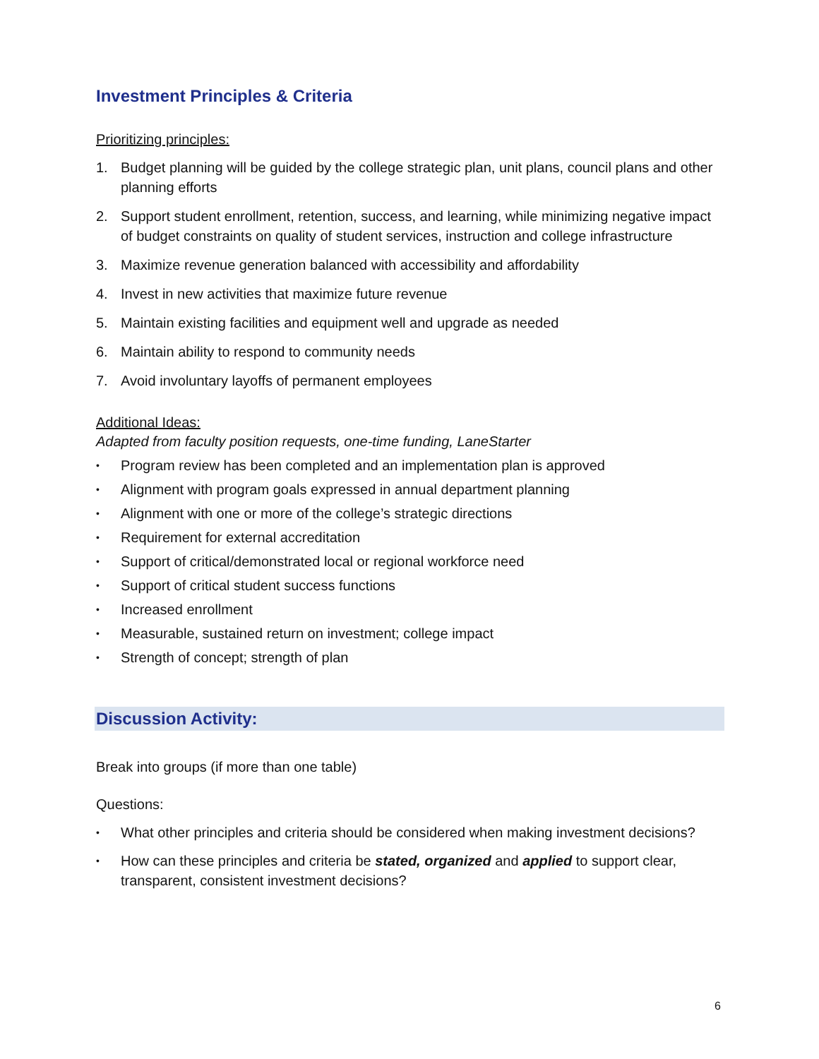Investment Principles & Criteria
Prioritizing principles:
1. Budget planning will be guided by the college strategic plan, unit plans, council plans and other planning efforts
2. Support student enrollment, retention, success, and learning, while minimizing negative impact of budget constraints on quality of student services, instruction and college infrastructure
3. Maximize revenue generation balanced with accessibility and affordability
4. Invest in new activities that maximize future revenue
5. Maintain existing facilities and equipment well and upgrade as needed
6. Maintain ability to respond to community needs
7. Avoid involuntary layoffs of permanent employees
Additional Ideas:
Adapted from faculty position requests, one-time funding, LaneStarter
• Program review has been completed and an implementation plan is approved
• Alignment with program goals expressed in annual department planning
• Alignment with one or more of the college’s strategic directions
• Requirement for external accreditation
• Support of critical/demonstrated local or regional workforce need
• Support of critical student success functions
• Increased enrollment
• Measurable, sustained return on investment; college impact
• Strength of concept; strength of plan
Discussion Activity:
Break into groups (if more than one table)
Questions:
• What other principles and criteria should be considered when making investment decisions?
• How can these principles and criteria be stated, organized and applied to support clear, transparent, consistent investment decisions?
6